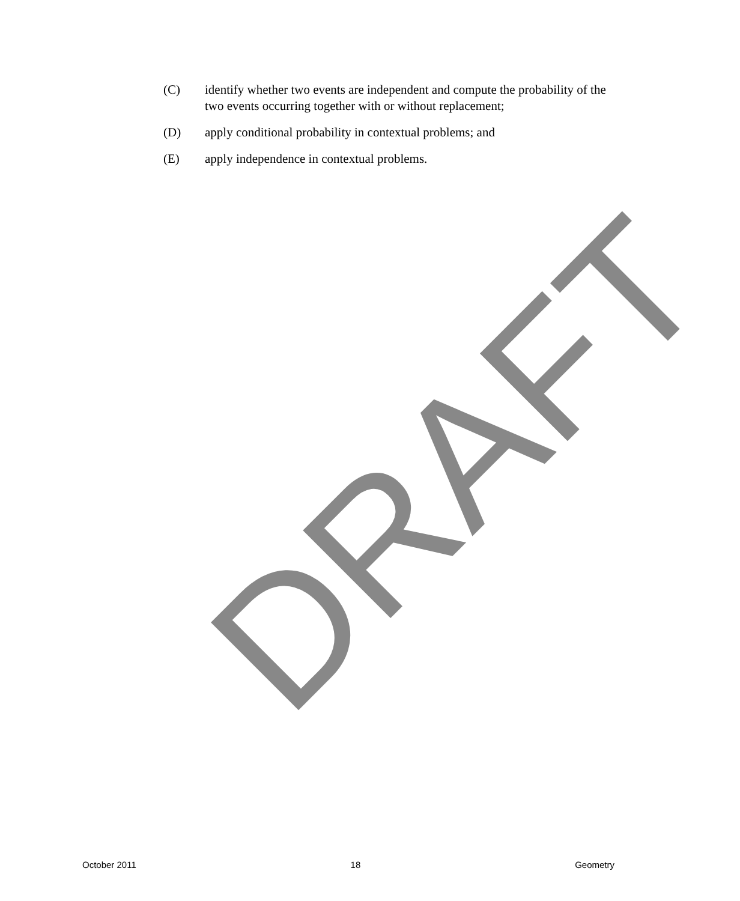(C) identify whether two events are independent and compute the probability of the two events occurring together with or without replacement;
(D) apply conditional probability in contextual problems; and
(E) apply independence in contextual problems.
DRAFT
October 2011 18 Geometry